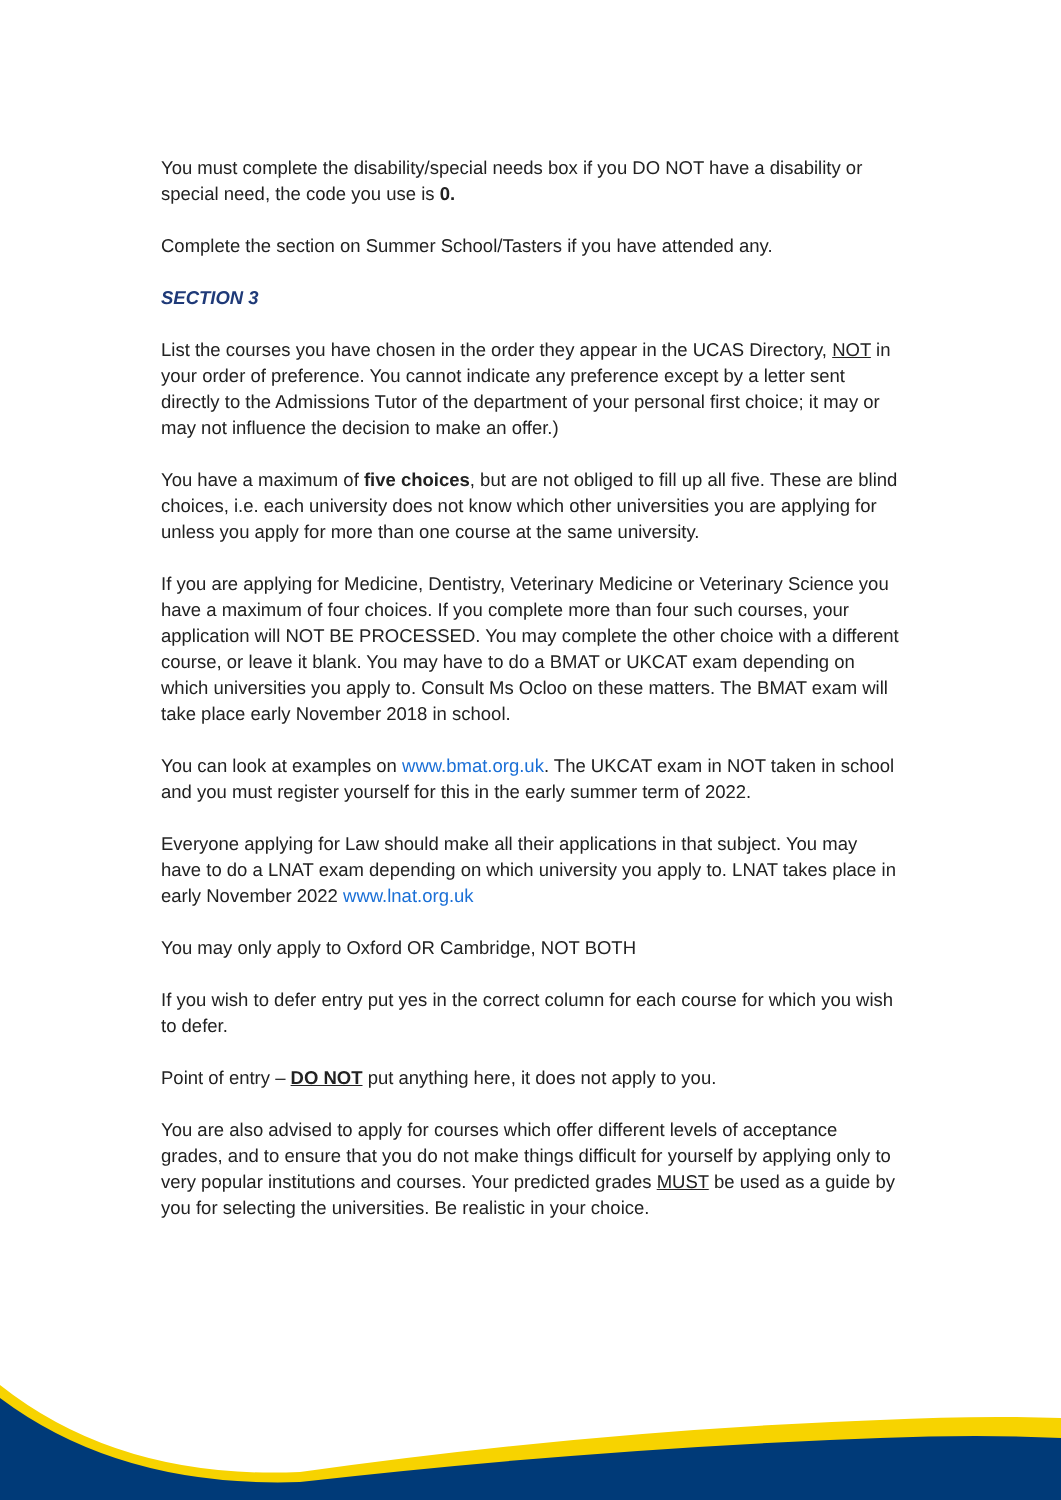You must complete the disability/special needs box if you DO NOT have a disability or special need, the code you use is 0.
Complete the section on Summer School/Tasters if you have attended any.
SECTION 3
List the courses you have chosen in the order they appear in the UCAS Directory, NOT in your order of preference. You cannot indicate any preference except by a letter sent directly to the Admissions Tutor of the department of your personal first choice; it may or may not influence the decision to make an offer.)
You have a maximum of five choices, but are not obliged to fill up all five. These are blind choices, i.e. each university does not know which other universities you are applying for unless you apply for more than one course at the same university.
If you are applying for Medicine, Dentistry, Veterinary Medicine or Veterinary Science you have a maximum of four choices. If you complete more than four such courses, your application will NOT BE PROCESSED. You may complete the other choice with a different course, or leave it blank. You may have to do a BMAT or UKCAT exam depending on which universities you apply to. Consult Ms Ocloo on these matters. The BMAT exam will take place early November 2018 in school.
You can look at examples on www.bmat.org.uk. The UKCAT exam in NOT taken in school and you must register yourself for this in the early summer term of 2022.
Everyone applying for Law should make all their applications in that subject. You may have to do a LNAT exam depending on which university you apply to. LNAT takes place in early November 2022 www.lnat.org.uk
You may only apply to Oxford OR Cambridge, NOT BOTH
If you wish to defer entry put yes in the correct column for each course for which you wish to defer.
Point of entry – DO NOT put anything here, it does not apply to you.
You are also advised to apply for courses which offer different levels of acceptance grades, and to ensure that you do not make things difficult for yourself by applying only to very popular institutions and courses. Your predicted grades MUST be used as a guide by you for selecting the universities. Be realistic in your choice.